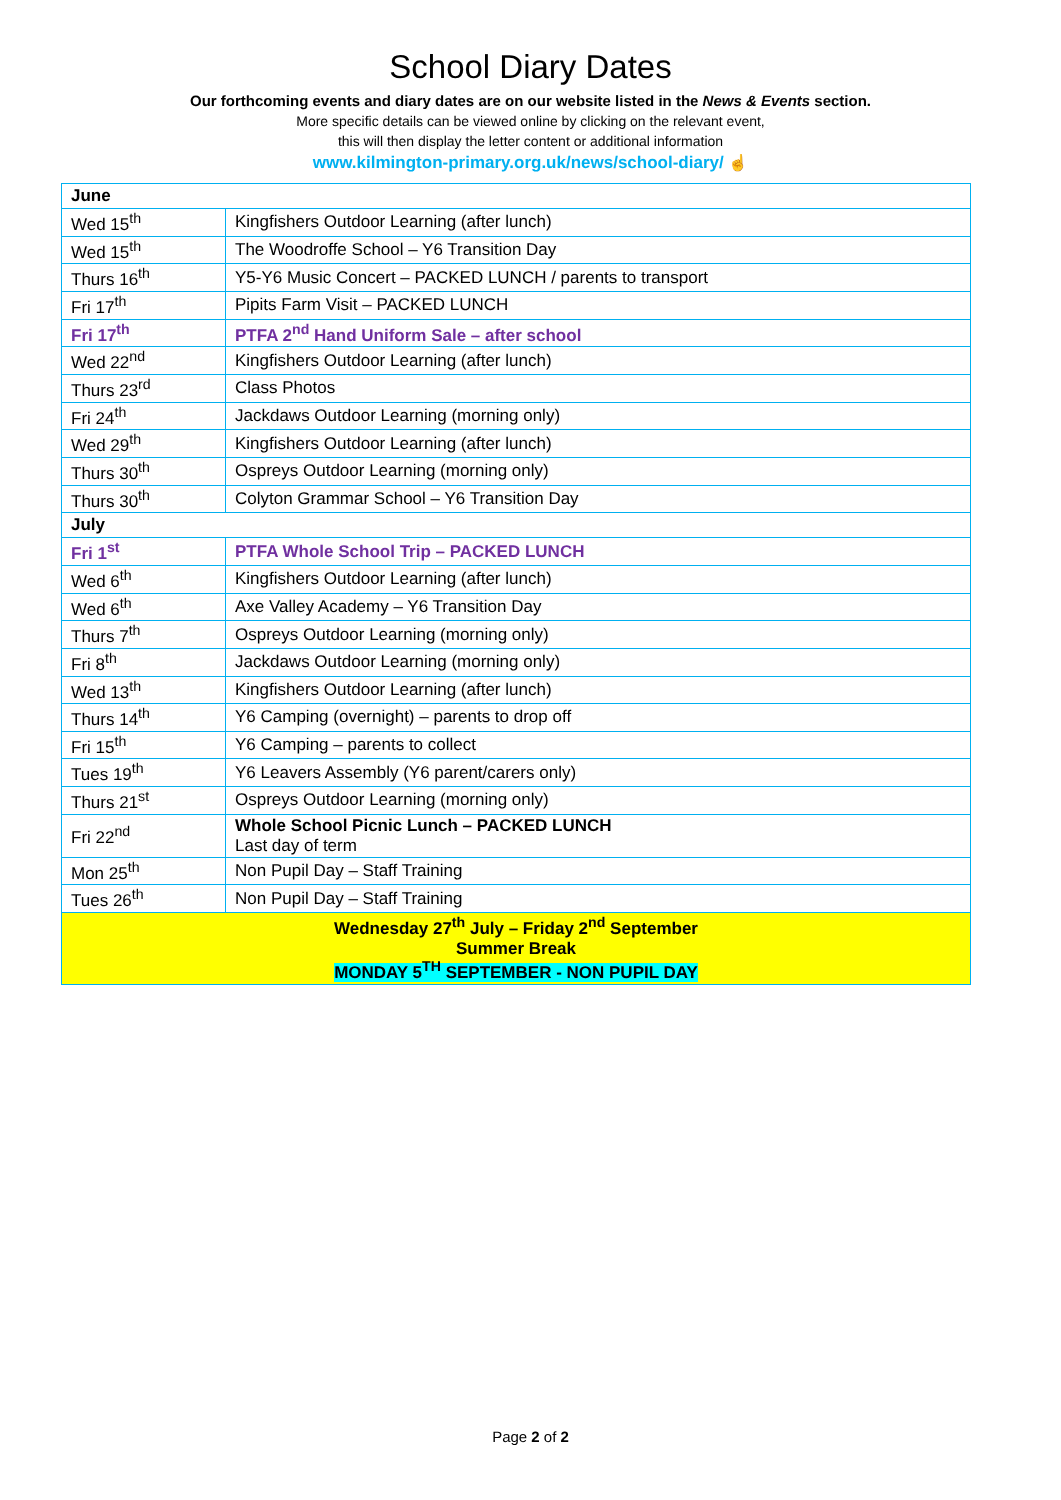School Diary Dates
Our forthcoming events and diary dates are on our website listed in the News & Events section.
More specific details can be viewed online by clicking on the relevant event,
this will then display the letter content or additional information
www.kilmington-primary.org.uk/news/school-diary/ ☝
| June | |
| Wed 15<sup>th</sup> | Kingfishers Outdoor Learning (after lunch) |
| Wed 15<sup>th</sup> | The Woodroffe School – Y6 Transition Day |
| Thurs 16<sup>th</sup> | Y5-Y6 Music Concert – PACKED LUNCH / parents to transport |
| Fri 17<sup>th</sup> | Pipits Farm Visit – PACKED LUNCH |
| Fri 17<sup>th</sup> | PTFA 2<sup>nd</sup> Hand Uniform Sale – after school |
| Wed 22<sup>nd</sup> | Kingfishers Outdoor Learning (after lunch) |
| Thurs 23<sup>rd</sup> | Class Photos |
| Fri 24<sup>th</sup> | Jackdaws Outdoor Learning (morning only) |
| Wed 29<sup>th</sup> | Kingfishers Outdoor Learning (after lunch) |
| Thurs 30<sup>th</sup> | Ospreys Outdoor Learning (morning only) |
| Thurs 30<sup>th</sup> | Colyton Grammar School – Y6 Transition Day |
| July | |
| Fri 1<sup>st</sup> | PTFA Whole School Trip – PACKED LUNCH |
| Wed 6<sup>th</sup> | Kingfishers Outdoor Learning (after lunch) |
| Wed 6<sup>th</sup> | Axe Valley Academy – Y6 Transition Day |
| Thurs 7<sup>th</sup> | Ospreys Outdoor Learning (morning only) |
| Fri 8<sup>th</sup> | Jackdaws Outdoor Learning (morning only) |
| Wed 13<sup>th</sup> | Kingfishers Outdoor Learning (after lunch) |
| Thurs 14<sup>th</sup> | Y6 Camping (overnight) – parents to drop off |
| Fri 15<sup>th</sup> | Y6 Camping – parents to collect |
| Tues 19<sup>th</sup> | Y6 Leavers Assembly (Y6 parent/carers only) |
| Thurs 21<sup>st</sup> | Ospreys Outdoor Learning (morning only) |
| Fri 22<sup>nd</sup> | Whole School Picnic Lunch – PACKED LUNCH Last day of term |
| Mon 25<sup>th</sup> | Non Pupil Day – Staff Training |
| Tues 26<sup>th</sup> | Non Pupil Day – Staff Training |
| Wednesday 27<sup>th</sup> July – Friday 2<sup>nd</sup> September Summer Break MONDAY 5<sup>TH</sup> SEPTEMBER - NON PUPIL DAY | |
Page 2 of 2